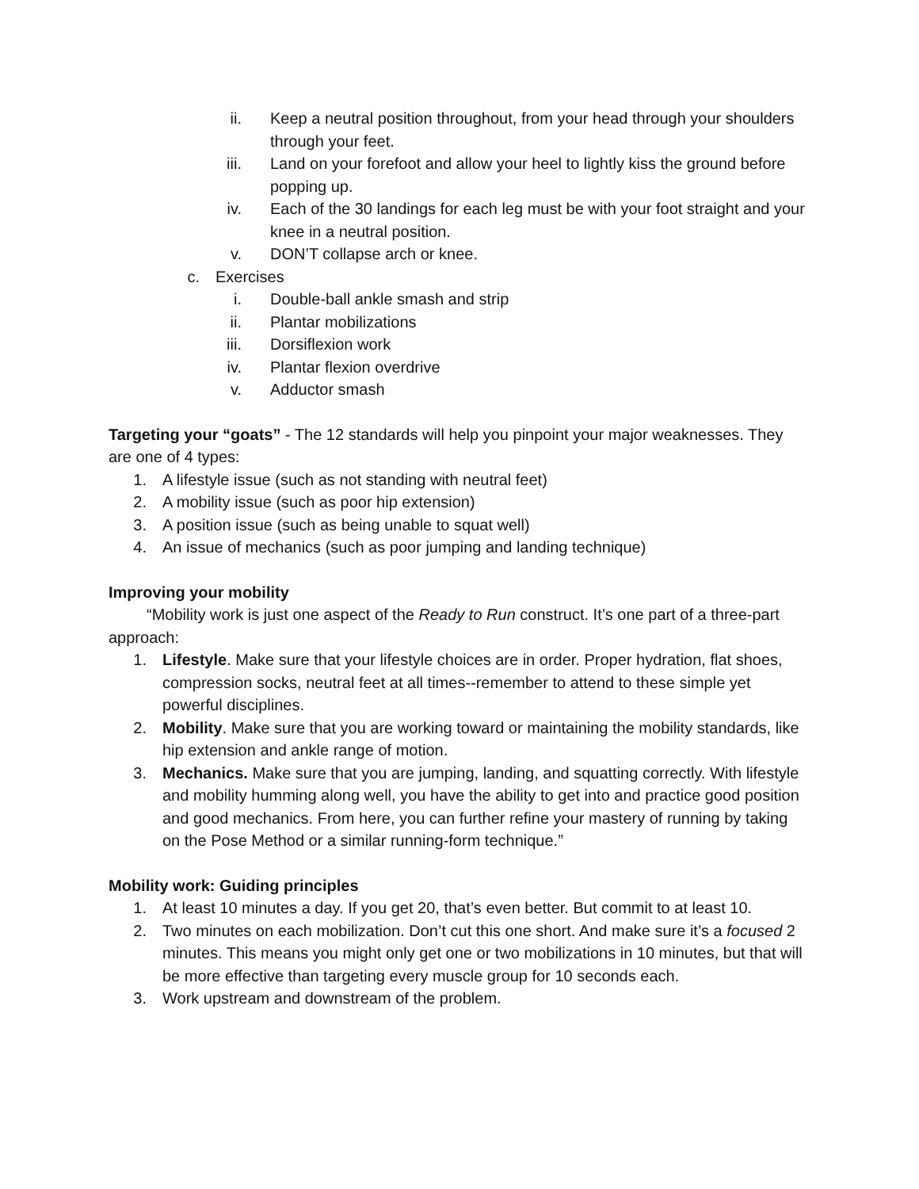ii. Keep a neutral position throughout, from your head through your shoulders through your feet.
iii. Land on your forefoot and allow your heel to lightly kiss the ground before popping up.
iv. Each of the 30 landings for each leg must be with your foot straight and your knee in a neutral position.
v. DON’T collapse arch or knee.
c. Exercises
i. Double-ball ankle smash and strip
ii. Plantar mobilizations
iii. Dorsiflexion work
iv. Plantar flexion overdrive
v. Adductor smash
Targeting your “goats” - The 12 standards will help you pinpoint your major weaknesses. They are one of 4 types:
1. A lifestyle issue (such as not standing with neutral feet)
2. A mobility issue (such as poor hip extension)
3. A position issue (such as being unable to squat well)
4. An issue of mechanics (such as poor jumping and landing technique)
Improving your mobility
“Mobility work is just one aspect of the Ready to Run construct. It’s one part of a three-part approach:
1. Lifestyle. Make sure that your lifestyle choices are in order. Proper hydration, flat shoes, compression socks, neutral feet at all times--remember to attend to these simple yet powerful disciplines.
2. Mobility. Make sure that you are working toward or maintaining the mobility standards, like hip extension and ankle range of motion.
3. Mechanics. Make sure that you are jumping, landing, and squatting correctly. With lifestyle and mobility humming along well, you have the ability to get into and practice good position and good mechanics. From here, you can further refine your mastery of running by taking on the Pose Method or a similar running-form technique.”
Mobility work: Guiding principles
1. At least 10 minutes a day. If you get 20, that’s even better. But commit to at least 10.
2. Two minutes on each mobilization. Don’t cut this one short. And make sure it’s a focused 2 minutes. This means you might only get one or two mobilizations in 10 minutes, but that will be more effective than targeting every muscle group for 10 seconds each.
3. Work upstream and downstream of the problem.